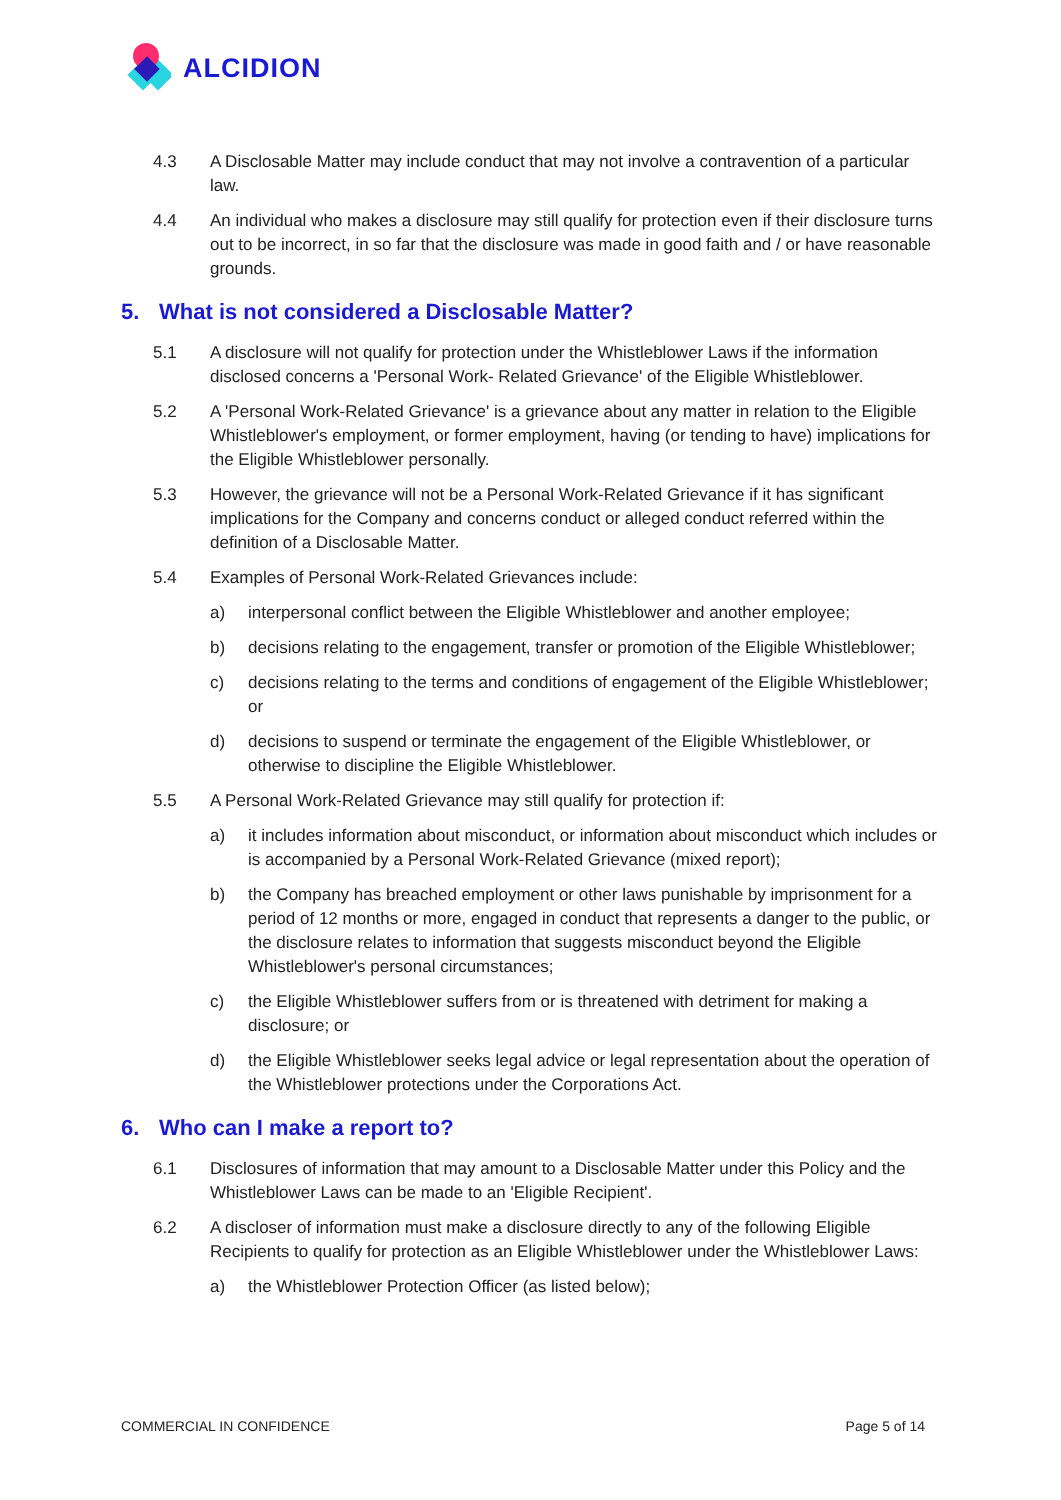ALCIDION
4.3 A Disclosable Matter may include conduct that may not involve a contravention of a particular law.
4.4 An individual who makes a disclosure may still qualify for protection even if their disclosure turns out to be incorrect, in so far that the disclosure was made in good faith and / or have reasonable grounds.
5. What is not considered a Disclosable Matter?
5.1 A disclosure will not qualify for protection under the Whistleblower Laws if the information disclosed concerns a 'Personal Work- Related Grievance' of the Eligible Whistleblower.
5.2 A 'Personal Work-Related Grievance' is a grievance about any matter in relation to the Eligible Whistleblower's employment, or former employment, having (or tending to have) implications for the Eligible Whistleblower personally.
5.3 However, the grievance will not be a Personal Work-Related Grievance if it has significant implications for the Company and concerns conduct or alleged conduct referred within the definition of a Disclosable Matter.
5.4 Examples of Personal Work-Related Grievances include:
a) interpersonal conflict between the Eligible Whistleblower and another employee;
b) decisions relating to the engagement, transfer or promotion of the Eligible Whistleblower;
c) decisions relating to the terms and conditions of engagement of the Eligible Whistleblower; or
d) decisions to suspend or terminate the engagement of the Eligible Whistleblower, or otherwise to discipline the Eligible Whistleblower.
5.5 A Personal Work-Related Grievance may still qualify for protection if:
a) it includes information about misconduct, or information about misconduct which includes or is accompanied by a Personal Work-Related Grievance (mixed report);
b) the Company has breached employment or other laws punishable by imprisonment for a period of 12 months or more, engaged in conduct that represents a danger to the public, or the disclosure relates to information that suggests misconduct beyond the Eligible Whistleblower's personal circumstances;
c) the Eligible Whistleblower suffers from or is threatened with detriment for making a disclosure; or
d) the Eligible Whistleblower seeks legal advice or legal representation about the operation of the Whistleblower protections under the Corporations Act.
6. Who can I make a report to?
6.1 Disclosures of information that may amount to a Disclosable Matter under this Policy and the Whistleblower Laws can be made to an 'Eligible Recipient'.
6.2 A discloser of information must make a disclosure directly to any of the following Eligible Recipients to qualify for protection as an Eligible Whistleblower under the Whistleblower Laws:
a) the Whistleblower Protection Officer (as listed below);
COMMERCIAL IN CONFIDENCE Page 5 of 14